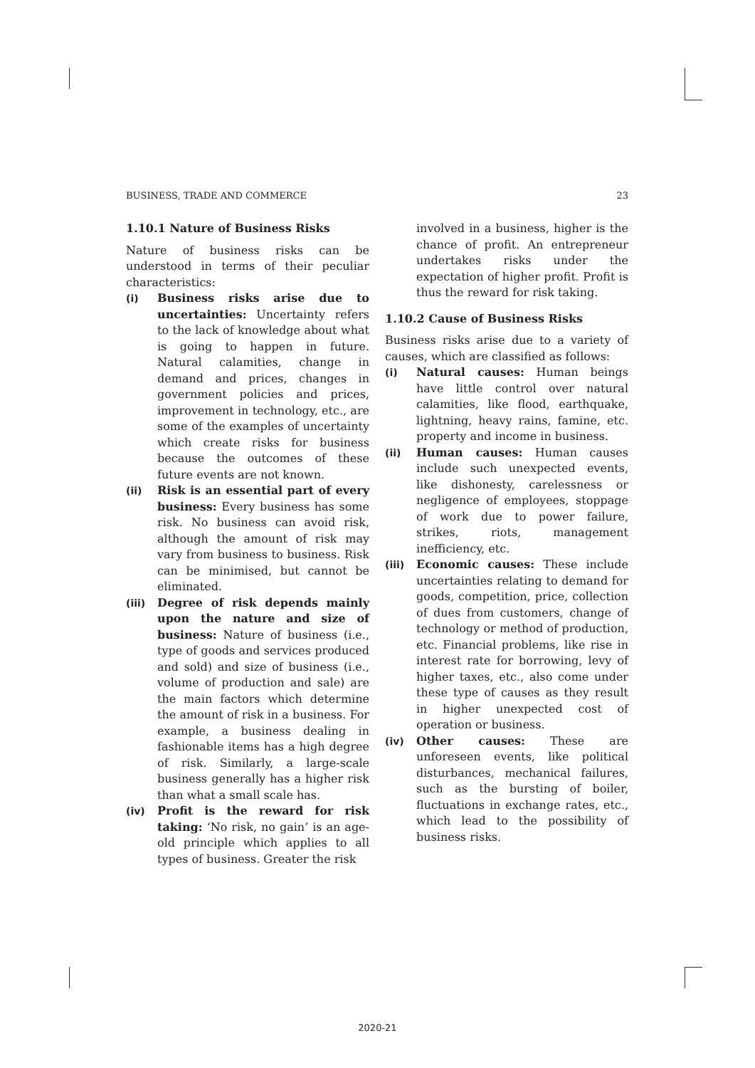BUSINESS, TRADE AND COMMERCE 23
1.10.1 Nature of Business Risks
Nature of business risks can be understood in terms of their peculiar characteristics:
(i) Business risks arise due to uncertainties: Uncertainty refers to the lack of knowledge about what is going to happen in future. Natural calamities, change in demand and prices, changes in government policies and prices, improvement in technology, etc., are some of the examples of uncertainty which create risks for business because the outcomes of these future events are not known.
(ii) Risk is an essential part of every business: Every business has some risk. No business can avoid risk, although the amount of risk may vary from business to business. Risk can be minimised, but cannot be eliminated.
(iii) Degree of risk depends mainly upon the nature and size of business: Nature of business (i.e., type of goods and services produced and sold) and size of business (i.e., volume of production and sale) are the main factors which determine the amount of risk in a business. For example, a business dealing in fashionable items has a high degree of risk. Similarly, a large-scale business generally has a higher risk than what a small scale has.
(iv) Profit is the reward for risk taking: ‘No risk, no gain’ is an age-old principle which applies to all types of business. Greater the risk
involved in a business, higher is the chance of profit. An entrepreneur undertakes risks under the expectation of higher profit. Profit is thus the reward for risk taking.
1.10.2 Cause of Business Risks
Business risks arise due to a variety of causes, which are classified as follows:
(i) Natural causes: Human beings have little control over natural calamities, like flood, earthquake, lightning, heavy rains, famine, etc. property and income in business.
(ii) Human causes: Human causes include such unexpected events, like dishonesty, carelessness or negligence of employees, stoppage of work due to power failure, strikes, riots, management inefficiency, etc.
(iii) Economic causes: These include uncertainties relating to demand for goods, competition, price, collection of dues from customers, change of technology or method of production, etc. Financial problems, like rise in interest rate for borrowing, levy of higher taxes, etc., also come under these type of causes as they result in higher unexpected cost of operation or business.
(iv) Other causes: These are unforeseen events, like political disturbances, mechanical failures, such as the bursting of boiler, fluctuations in exchange rates, etc., which lead to the possibility of business risks.
2020-21